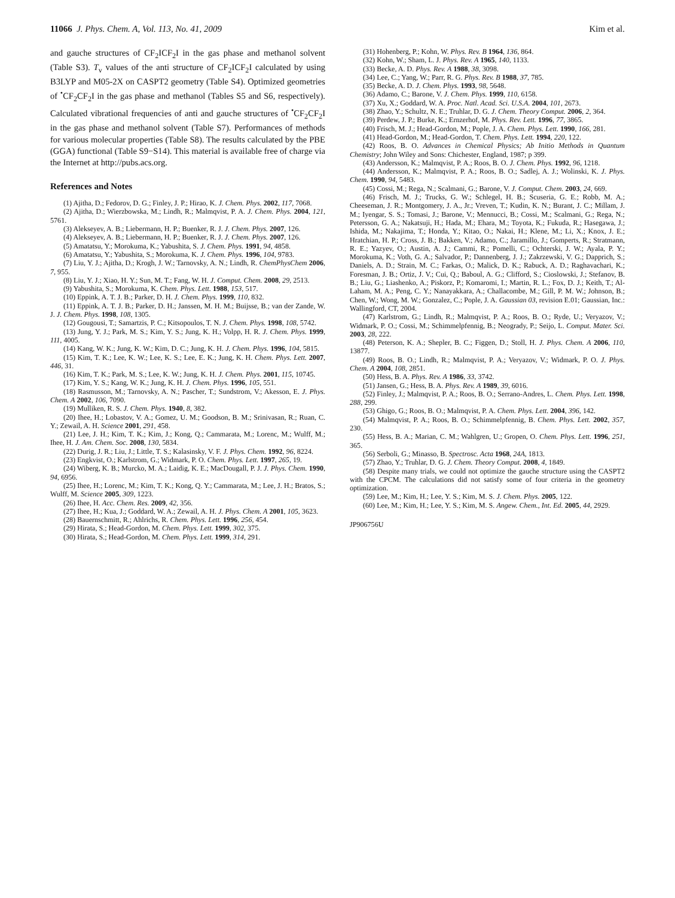11066 J. Phys. Chem. A, Vol. 113, No. 41, 2009 Kim et al.
and gauche structures of CF<sub>2</sub>ICF<sub>2</sub>I in the gas phase and methanol solvent (Table S3). T<sub>v</sub> values of the anti structure of CF<sub>2</sub>ICF<sub>2</sub>I calculated by using B3LYP and M05-2X on CASPT2 geometry (Table S4). Optimized geometries of <sup>•</sup>CF<sub>2</sub>CF<sub>2</sub>I in the gas phase and methanol (Tables S5 and S6, respectively). Calculated vibrational frequencies of anti and gauche structures of <sup>•</sup>CF<sub>2</sub>CF<sub>2</sub>I in the gas phase and methanol solvent (Table S7). Performances of methods for various molecular properties (Table S8). The results calculated by the PBE (GGA) functional (Table S9−S14). This material is available free of charge via the Internet at http://pubs.acs.org.
References and Notes
(1) Ajitha, D.; Fedorov, D. G.; Finley, J. P.; Hirao, K. J. Chem. Phys. 2002, 117, 7068.
(2) Ajitha, D.; Wierzbowska, M.; Lindh, R.; Malmqvist, P. A. J. Chem. Phys. 2004, 121, 5761.
(3) Alekseyev, A. B.; Liebermann, H. P.; Buenker, R. J. J. Chem. Phys. 2007, 126.
(4) Alekseyev, A. B.; Liebermann, H. P.; Buenker, R. J. J. Chem. Phys. 2007, 126.
(5) Amatatsu, Y.; Morokuma, K.; Yabushita, S. J. Chem. Phys. 1991, 94, 4858.
(6) Amatatsu, Y.; Yabushita, S.; Morokuma, K. J. Chem. Phys. 1996, 104, 9783.
(7) Liu, Y. J.; Ajitha, D.; Krogh, J. W.; Tarnovsky, A. N.; Lindh, R. ChemPhysChem 2006, 7, 955.
(8) Liu, Y. J.; Xiao, H. Y.; Sun, M. T.; Fang, W. H. J. Comput. Chem. 2008, 29, 2513.
(9) Yabushita, S.; Morokuma, K. Chem. Phys. Lett. 1988, 153, 517.
(10) Eppink, A. T. J. B.; Parker, D. H. J. Chem. Phys. 1999, 110, 832.
(11) Eppink, A. T. J. B.; Parker, D. H.; Janssen, M. H. M.; Buijsse, B.; van der Zande, W. J. J. Chem. Phys. 1998, 108, 1305.
(12) Gougousi, T.; Samartzis, P. C.; Kitsopoulos, T. N. J. Chem. Phys. 1998, 108, 5742.
(13) Jung, Y. J.; Park, M. S.; Kim, Y. S.; Jung, K. H.; Volpp, H. R. J. Chem. Phys. 1999, 111, 4005.
(14) Kang, W. K.; Jung, K. W.; Kim, D. C.; Jung, K. H. J. Chem. Phys. 1996, 104, 5815.
(15) Kim, T. K.; Lee, K. W.; Lee, K. S.; Lee, E. K.; Jung, K. H. Chem. Phys. Lett. 2007, 446, 31.
(16) Kim, T. K.; Park, M. S.; Lee, K. W.; Jung, K. H. J. Chem. Phys. 2001, 115, 10745.
(17) Kim, Y. S.; Kang, W. K.; Jung, K. H. J. Chem. Phys. 1996, 105, 551.
(18) Rasmusson, M.; Tarnovsky, A. N.; Pascher, T.; Sundstrom, V.; Akesson, E. J. Phys. Chem. A 2002, 106, 7090.
(19) Mulliken, R. S. J. Chem. Phys. 1940, 8, 382.
(20) Ihee, H.; Lobastov, V. A.; Gomez, U. M.; Goodson, B. M.; Srinivasan, R.; Ruan, C. Y.; Zewail, A. H. Science 2001, 291, 458.
(21) Lee, J. H.; Kim, T. K.; Kim, J.; Kong, Q.; Cammarata, M.; Lorenc, M.; Wulff, M.; Ihee, H. J. Am. Chem. Soc. 2008, 130, 5834.
(22) Durig, J. R.; Liu, J.; Little, T. S.; Kalasinsky, V. F. J. Phys. Chem. 1992, 96, 8224.
(23) Engkvist, O.; Karlstrom, G.; Widmark, P. O. Chem. Phys. Lett. 1997, 265, 19.
(24) Wiberg, K. B.; Murcko, M. A.; Laidig, K. E.; MacDougall, P. J. J. Phys. Chem. 1990, 94, 6956.
(25) Ihee, H.; Lorenc, M.; Kim, T. K.; Kong, Q. Y.; Cammarata, M.; Lee, J. H.; Bratos, S.; Wulff, M. Science 2005, 309, 1223.
(26) Ihee, H. Acc. Chem. Res. 2009, 42, 356.
(27) Ihee, H.; Kua, J.; Goddard, W. A.; Zewail, A. H. J. Phys. Chem. A 2001, 105, 3623.
(28) Bauernschmitt, R.; Ahlrichs, R. Chem. Phys. Lett. 1996, 256, 454.
(29) Hirata, S.; Head-Gordon, M. Chem. Phys. Lett. 1999, 302, 375.
(30) Hirata, S.; Head-Gordon, M. Chem. Phys. Lett. 1999, 314, 291.
(31) Hohenberg, P.; Kohn, W. Phys. Rev. B 1964, 136, 864.
(32) Kohn, W.; Sham, L. J. Phys. Rev. A 1965, 140, 1133.
(33) Becke, A. D. Phys. Rev. A 1988, 38, 3098.
(34) Lee, C.; Yang, W.; Parr, R. G. Phys. Rev. B 1988, 37, 785.
(35) Becke, A. D. J. Chem. Phys. 1993, 98, 5648.
(36) Adamo, C.; Barone, V. J. Chem. Phys. 1999, 110, 6158.
(37) Xu, X.; Goddard, W. A. Proc. Natl. Acad. Sci. U.S.A. 2004, 101, 2673.
(38) Zhao, Y.; Schultz, N. E.; Truhlar, D. G. J. Chem. Theory Comput. 2006, 2, 364.
(39) Perdew, J. P.; Burke, K.; Ernzerhof, M. Phys. Rev. Lett. 1996, 77, 3865.
(40) Frisch, M. J.; Head-Gordon, M.; Pople, J. A. Chem. Phys. Lett. 1990, 166, 281.
(41) Head-Gordon, M.; Head-Gordon, T. Chem. Phys. Lett. 1994, 220, 122.
(42) Roos, B. O. Advances in Chemical Physics; Ab Initio Methods in Quantum Chemistry; John Wiley and Sons: Chichester, England, 1987; p 399.
(43) Andersson, K.; Malmqvist, P. A.; Roos, B. O. J. Chem. Phys. 1992, 96, 1218.
(44) Andersson, K.; Malmqvist, P. A.; Roos, B. O.; Sadlej, A. J.; Wolinski, K. J. Phys. Chem. 1990, 94, 5483.
(45) Cossi, M.; Rega, N.; Scalmani, G.; Barone, V. J. Comput. Chem. 2003, 24, 669.
(46) Frisch, M. J.; Trucks, G. W.; Schlegel, H. B.; Scuseria, G. E.; Robb, M. A.; Cheeseman, J. R.; Montgomery, J. A., Jr.; Vreven, T.; Kudin, K. N.; Burant, J. C.; Millam, J. M.; Iyengar, S. S.; Tomasi, J.; Barone, V.; Mennucci, B.; Cossi, M.; Scalmani, G.; Rega, N.; Petersson, G. A.; Nakatsuji, H.; Hada, M.; Ehara, M.; Toyota, K.; Fukuda, R.; Hasegawa, J.; Ishida, M.; Nakajima, T.; Honda, Y.; Kitao, O.; Nakai, H.; Klene, M.; Li, X.; Knox, J. E.; Hratchian, H. P.; Cross, J. B.; Bakken, V.; Adamo, C.; Jaramillo, J.; Gomperts, R.; Stratmann, R. E.; Yazyev, O.; Austin, A. J.; Cammi, R.; Pomelli, C.; Ochterski, J. W.; Ayala, P. Y.; Morokuma, K.; Voth, G. A.; Salvador, P.; Dannenberg, J. J.; Zakrzewski, V. G.; Dapprich, S.; Daniels, A. D.; Strain, M. C.; Farkas, O.; Malick, D. K.; Rabuck, A. D.; Raghavachari, K.; Foresman, J. B.; Ortiz, J. V.; Cui, Q.; Baboul, A. G.; Clifford, S.; Cioslowski, J.; Stefanov, B. B.; Liu, G.; Liashenko, A.; Piskorz, P.; Komaromi, I.; Martin, R. L.; Fox, D. J.; Keith, T.; Al-Laham, M. A.; Peng, C. Y.; Nanayakkara, A.; Challacombe, M.; Gill, P. M. W.; Johnson, B.; Chen, W.; Wong, M. W.; Gonzalez, C.; Pople, J. A. Gaussian 03, revision E.01; Gaussian, Inc.: Wallingford, CT, 2004.
(47) Karlstrom, G.; Lindh, R.; Malmqvist, P. A.; Roos, B. O.; Ryde, U.; Veryazov, V.; Widmark, P. O.; Cossi, M.; Schimmelpfennig, B.; Neogrady, P.; Seijo, L. Comput. Mater. Sci. 2003, 28, 222.
(48) Peterson, K. A.; Shepler, B. C.; Figgen, D.; Stoll, H. J. Phys. Chem. A 2006, 110, 13877.
(49) Roos, B. O.; Lindh, R.; Malmqvist, P. A.; Veryazov, V.; Widmark, P. O. J. Phys. Chem. A 2004, 108, 2851.
(50) Hess, B. A. Phys. Rev. A 1986, 33, 3742.
(51) Jansen, G.; Hess, B. A. Phys. Rev. A 1989, 39, 6016.
(52) Finley, J.; Malmqvist, P. A.; Roos, B. O.; Serrano-Andres, L. Chem. Phys. Lett. 1998, 288, 299.
(53) Ghigo, G.; Roos, B. O.; Malmqvist, P. A. Chem. Phys. Lett. 2004, 396, 142.
(54) Malmqvist, P. A.; Roos, B. O.; Schimmelpfennig, B. Chem. Phys. Lett. 2002, 357, 230.
(55) Hess, B. A.; Marian, C. M.; Wahlgren, U.; Gropen, O. Chem. Phys. Lett. 1996, 251, 365.
(56) Serboli, G.; Minasso, B. Spectrosc. Acta 1968, 24A, 1813.
(57) Zhao, Y.; Truhlar, D. G. J. Chem. Theory Comput. 2008, 4, 1849.
(58) Despite many trials, we could not optimize the gauche structure using the CASPT2 with the CPCM. The calculations did not satisfy some of four criteria in the geometry optimization.
(59) Lee, M.; Kim, H.; Lee, Y. S.; Kim, M. S. J. Chem. Phys. 2005, 122.
(60) Lee, M.; Kim, H.; Lee, Y. S.; Kim, M. S. Angew. Chem., Int. Ed. 2005, 44, 2929.
JP906756U